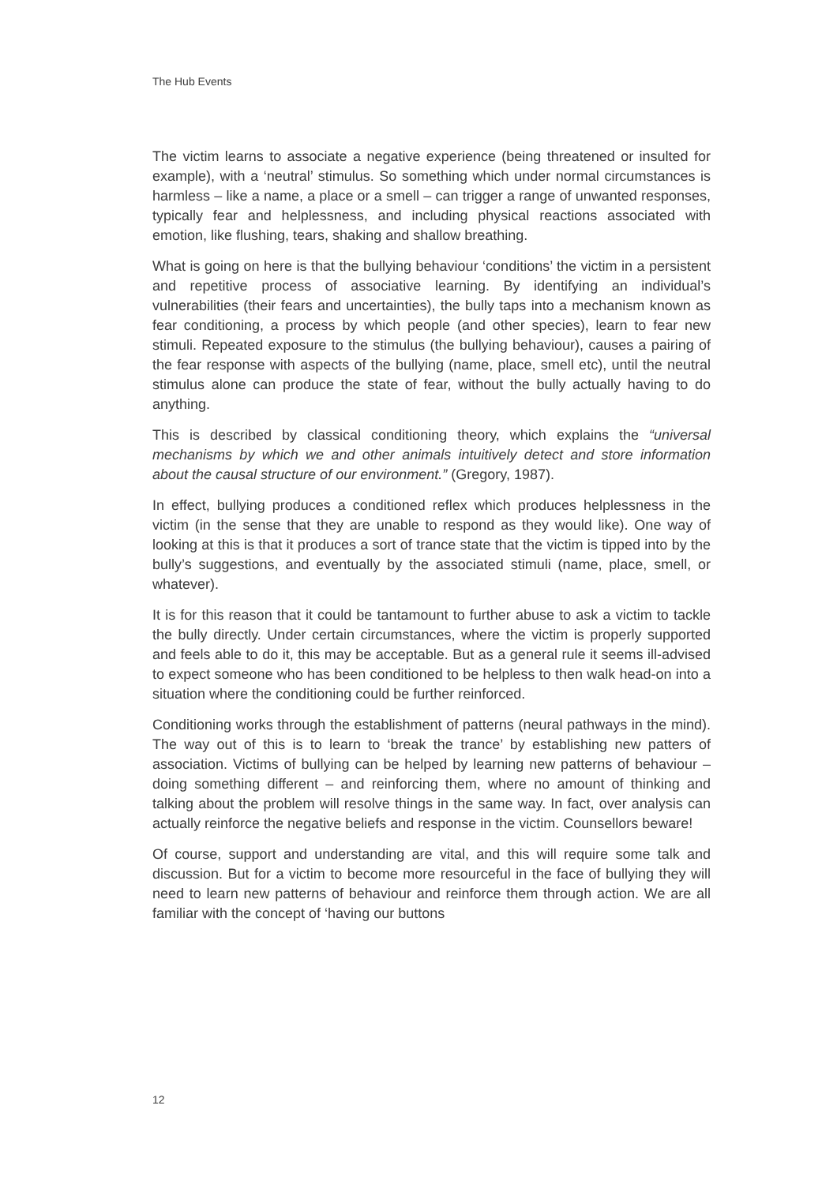The Hub Events
The victim learns to associate a negative experience (being threatened or insulted for example), with a ‘neutral’ stimulus. So something which under normal circumstances is harmless – like a name, a place or a smell – can trigger a range of unwanted responses, typically fear and helplessness, and including physical reactions associated with emotion, like flushing, tears, shaking and shallow breathing.
What is going on here is that the bullying behaviour ‘conditions’ the victim in a persistent and repetitive process of associative learning. By identifying an individual’s vulnerabilities (their fears and uncertainties), the bully taps into a mechanism known as fear conditioning, a process by which people (and other species), learn to fear new stimuli. Repeated exposure to the stimulus (the bullying behaviour), causes a pairing of the fear response with aspects of the bullying (name, place, smell etc), until the neutral stimulus alone can produce the state of fear, without the bully actually having to do anything.
This is described by classical conditioning theory, which explains the “universal mechanisms by which we and other animals intuitively detect and store information about the causal structure of our environment.” (Gregory, 1987).
In effect, bullying produces a conditioned reflex which produces helplessness in the victim (in the sense that they are unable to respond as they would like). One way of looking at this is that it produces a sort of trance state that the victim is tipped into by the bully’s suggestions, and eventually by the associated stimuli (name, place, smell, or whatever).
It is for this reason that it could be tantamount to further abuse to ask a victim to tackle the bully directly. Under certain circumstances, where the victim is properly supported and feels able to do it, this may be acceptable. But as a general rule it seems ill-advised to expect someone who has been conditioned to be helpless to then walk head-on into a situation where the conditioning could be further reinforced.
Conditioning works through the establishment of patterns (neural pathways in the mind). The way out of this is to learn to ‘break the trance’ by establishing new patters of association. Victims of bullying can be helped by learning new patterns of behaviour – doing something different – and reinforcing them, where no amount of thinking and talking about the problem will resolve things in the same way. In fact, over analysis can actually reinforce the negative beliefs and response in the victim. Counsellors beware!
Of course, support and understanding are vital, and this will require some talk and discussion. But for a victim to become more resourceful in the face of bullying they will need to learn new patterns of behaviour and reinforce them through action. We are all familiar with the concept of ‘having our buttons
12